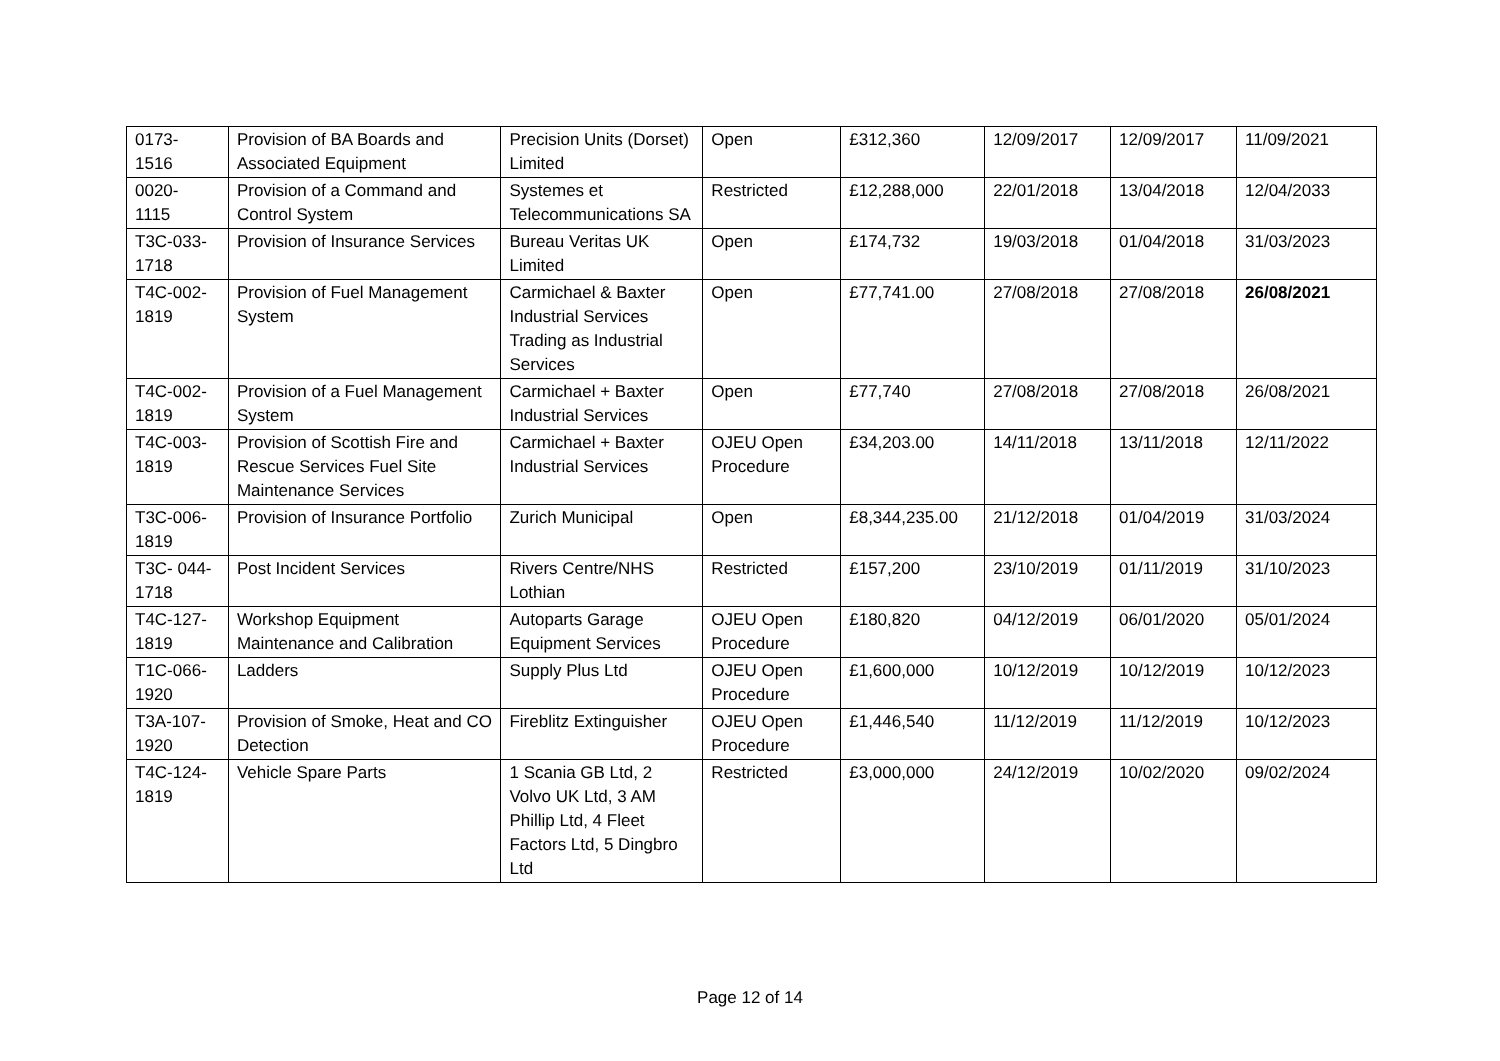| 0173- 1516 | Provision of BA Boards and Associated Equipment | Precision Units (Dorset) Limited | Open | £312,360 | 12/09/2017 | 12/09/2017 | 11/09/2021 |
| 0020- 1115 | Provision of a Command and Control System | Systemes et Telecommunications SA | Restricted | £12,288,000 | 22/01/2018 | 13/04/2018 | 12/04/2033 |
| T3C-033- 1718 | Provision of Insurance Services | Bureau Veritas UK Limited | Open | £174,732 | 19/03/2018 | 01/04/2018 | 31/03/2023 |
| T4C-002- 1819 | Provision of Fuel Management System | Carmichael & Baxter Industrial Services Trading as Industrial Services | Open | £77,741.00 | 27/08/2018 | 27/08/2018 | 26/08/2021 |
| T4C-002- 1819 | Provision of a Fuel Management System | Carmichael + Baxter Industrial Services | Open | £77,740 | 27/08/2018 | 27/08/2018 | 26/08/2021 |
| T4C-003- 1819 | Provision of Scottish Fire and Rescue Services Fuel Site Maintenance Services | Carmichael + Baxter Industrial Services | OJEU Open Procedure | £34,203.00 | 14/11/2018 | 13/11/2018 | 12/11/2022 |
| T3C-006- 1819 | Provision of Insurance Portfolio | Zurich Municipal | Open | £8,344,235.00 | 21/12/2018 | 01/04/2019 | 31/03/2024 |
| T3C- 044- 1718 | Post Incident Services | Rivers Centre/NHS Lothian | Restricted | £157,200 | 23/10/2019 | 01/11/2019 | 31/10/2023 |
| T4C-127- 1819 | Workshop Equipment Maintenance and Calibration | Autoparts Garage Equipment Services | OJEU Open Procedure | £180,820 | 04/12/2019 | 06/01/2020 | 05/01/2024 |
| T1C-066- 1920 | Ladders | Supply Plus Ltd | OJEU Open Procedure | £1,600,000 | 10/12/2019 | 10/12/2019 | 10/12/2023 |
| T3A-107- 1920 | Provision of Smoke, Heat and CO Detection | Fireblitz Extinguisher | OJEU Open Procedure | £1,446,540 | 11/12/2019 | 11/12/2019 | 10/12/2023 |
| T4C-124- 1819 | Vehicle Spare Parts | 1 Scania GB Ltd, 2 Volvo UK Ltd, 3 AM Phillip Ltd, 4 Fleet Factors Ltd, 5 Dingbro Ltd | Restricted | £3,000,000 | 24/12/2019 | 10/02/2020 | 09/02/2024 |
Page 12 of 14